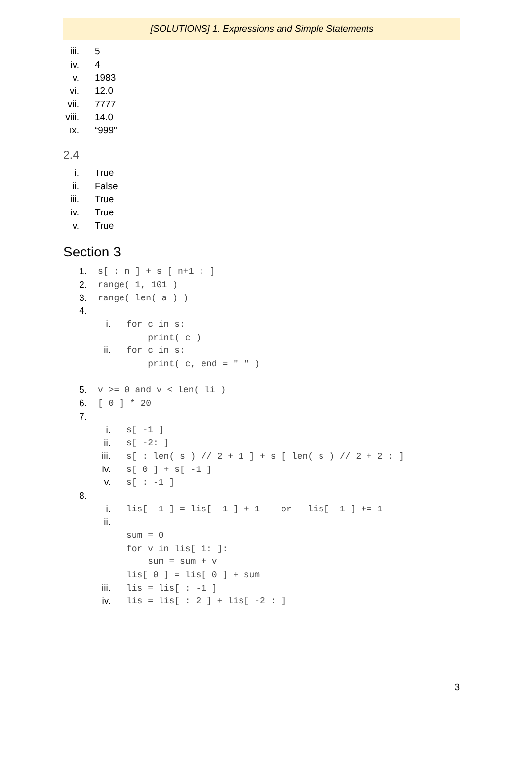[SOLUTIONS] 1. Expressions and Simple Statements
iii. 5
iv. 4
v. 1983
vi. 12.0
vii. 7777
viii. 14.0
ix. “999"
2.4
i. True
ii. False
iii. True
iv. True
v. True
Section 3
1. s[ : n ] + s [ n+1 : ]
2. range( 1, 101 )
3. range( len( a ) )
4.
i. for c in s:
print( c )
ii. for c in s:
print( c, end = " " )
5. v >= 0 and v < len( li )
6. [ 0 ] * 20
7.
i. s[ -1 ]
ii. s[ -2: ]
iii. s[ : len( s ) // 2 + 1 ] + s [ len( s ) // 2 + 2 : ]
iv. s[ 0 ] + s[ -1 ]
v. s[ : -1 ]
8.
i. lis[ -1 ] = lis[ -1 ] + 1 or lis[ -1 ] += 1
ii.
sum = 0
for v in lis[ 1: ]:
sum = sum + v
lis[ 0 ] = lis[ 0 ] + sum
iii. lis = lis[ : -1 ]
iv. lis = lis[ : 2 ] + lis[ -2 : ]
3